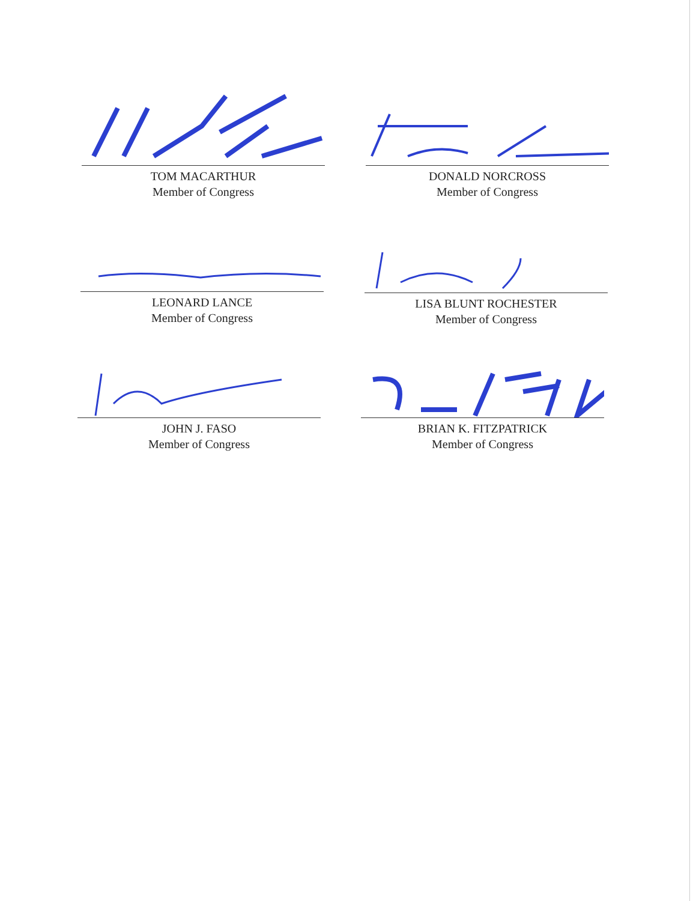TOM MACARTHUR
Member of Congress
DONALD NORCROSS
Member of Congress
LEONARD LANCE
Member of Congress
LISA BLUNT ROCHESTER
Member of Congress
JOHN J. FASO
Member of Congress
BRIAN K. FITZPATRICK
Member of Congress